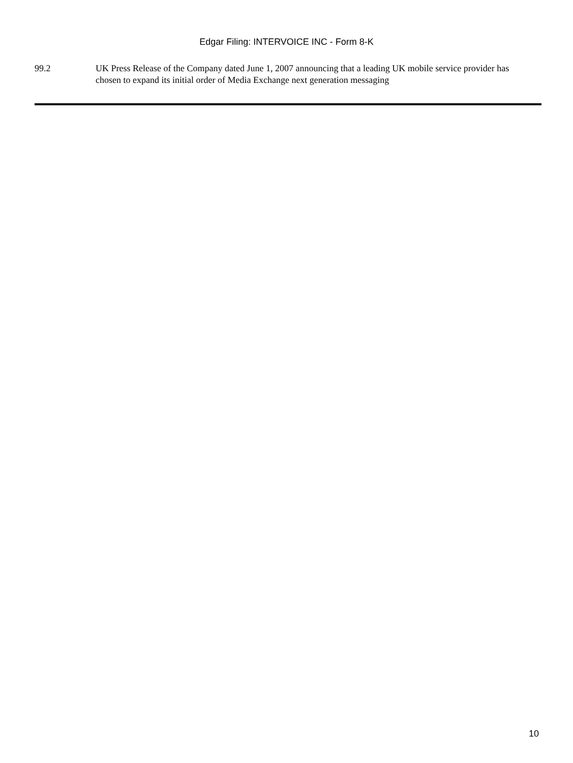Edgar Filing: INTERVOICE INC - Form 8-K
99.2 UK Press Release of the Company dated June 1, 2007 announcing that a leading UK mobile service provider has chosen to expand its initial order of Media Exchange next generation messaging
10